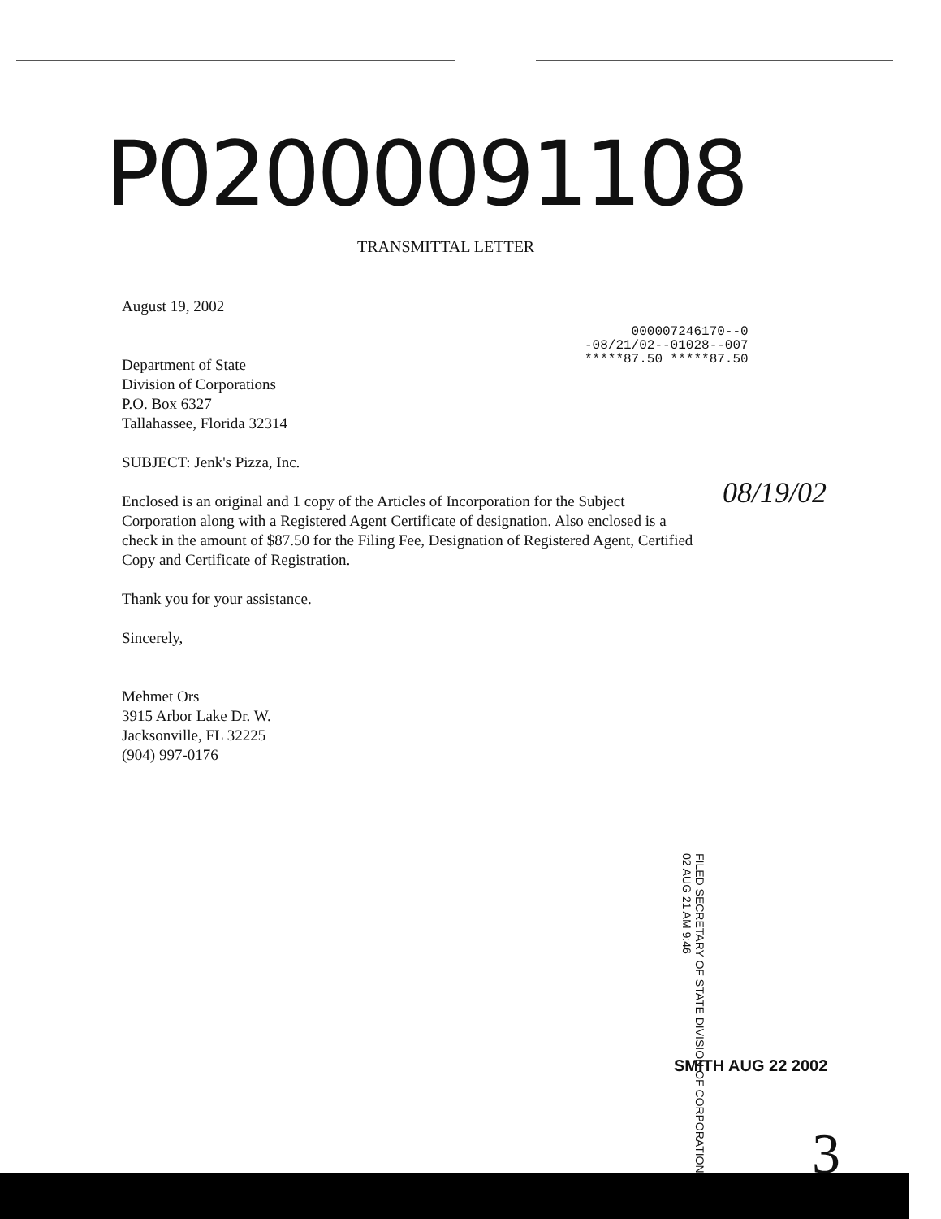P02000091108
TRANSMITTAL LETTER
000007246170--0
-08/21/02--01028--007
*****87.50 *****87.50
08/19/02
August 19, 2002
Department of State
Division of Corporations
P.O. Box 6327
Tallahassee, Florida 32314
SUBJECT: Jenk's Pizza, Inc.
Enclosed is an original and 1 copy of the Articles of Incorporation for the Subject
Corporation along with a Registered Agent Certificate of designation. Also enclosed is a
check in the amount of $87.50 for the Filing Fee, Designation of Registered Agent, Certified
Copy and Certificate of Registration.
Thank you for your assistance.
Sincerely,
Mehmet Ors
3915 Arbor Lake Dr. W.
Jacksonville, FL 32225
(904) 997-0176
FILED SECRETARY OF STATE DIVISION OF CORPORATIONS
02 AUG 21 AM 9:46
SMITH AUG 22 2002
3